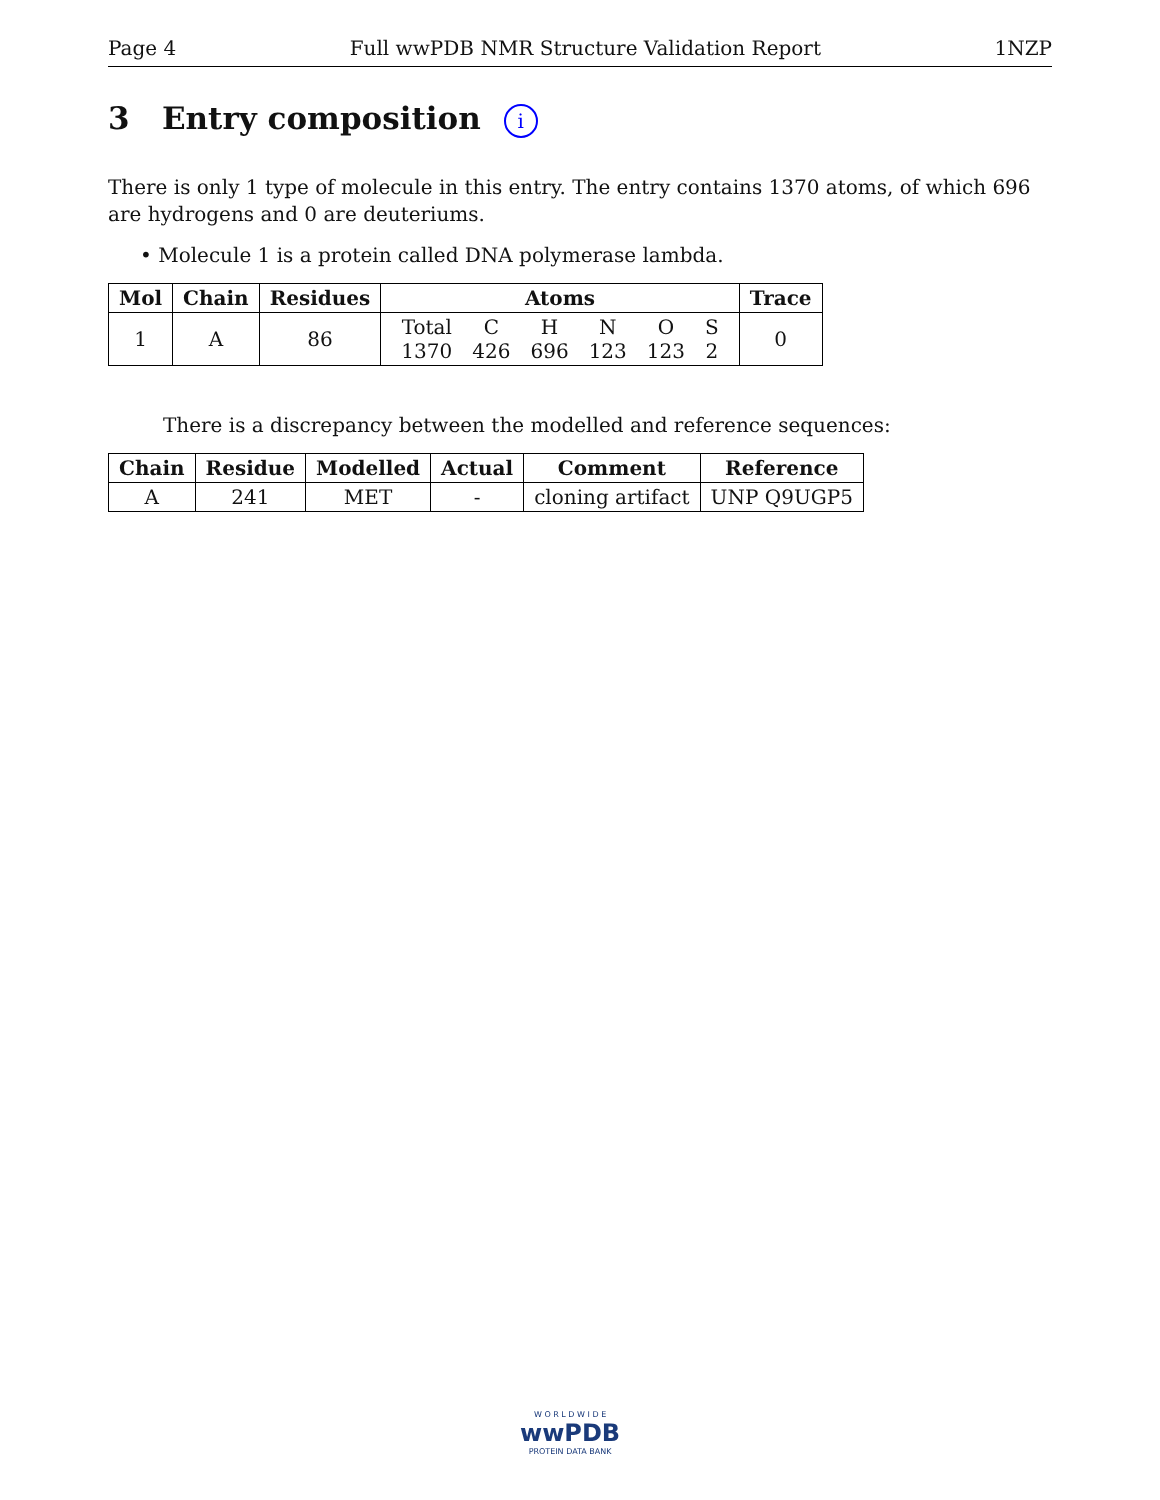Page 4 Full wwPDB NMR Structure Validation Report 1NZP
3 Entry composition i
There is only 1 type of molecule in this entry. The entry contains 1370 atoms, of which 696 are hydrogens and 0 are deuteriums.
• Molecule 1 is a protein called DNA polymerase lambda.
| Mol | Chain | Residues | Atoms | Trace |
| --- | --- | --- | --- | --- |
| 1 | A | 86 | / Total / C / H / N / O / S / / 1370 / 426 / 696 / 123 / 123 / 2 / | 0 |
There is a discrepancy between the modelled and reference sequences:
| Chain | Residue | Modelled | Actual | Comment | Reference |
| --- | --- | --- | --- | --- | --- |
| A | 241 | MET | - | cloning artifact | UNP Q9UGP5 |
W O R L D W I D E
wwPDB
PROTEIN DATA BANK